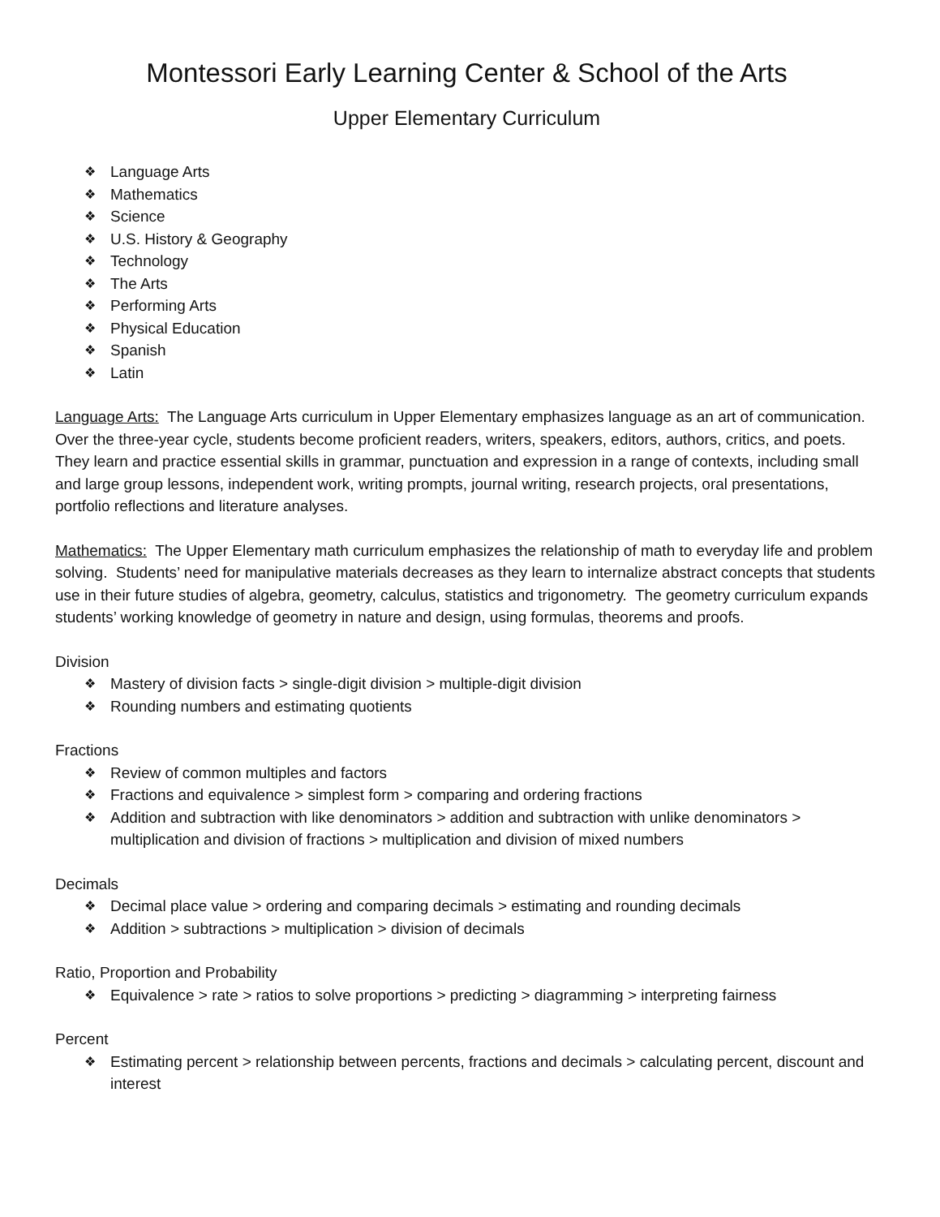Montessori Early Learning Center & School of the Arts
Upper Elementary Curriculum
❖ Language Arts
❖ Mathematics
❖ Science
❖ U.S. History & Geography
❖ Technology
❖ The Arts
❖ Performing Arts
❖ Physical Education
❖ Spanish
❖ Latin
Language Arts: The Language Arts curriculum in Upper Elementary emphasizes language as an art of communication. Over the three-year cycle, students become proficient readers, writers, speakers, editors, authors, critics, and poets. They learn and practice essential skills in grammar, punctuation and expression in a range of contexts, including small and large group lessons, independent work, writing prompts, journal writing, research projects, oral presentations, portfolio reflections and literature analyses.
Mathematics: The Upper Elementary math curriculum emphasizes the relationship of math to everyday life and problem solving. Students’ need for manipulative materials decreases as they learn to internalize abstract concepts that students use in their future studies of algebra, geometry, calculus, statistics and trigonometry. The geometry curriculum expands students’ working knowledge of geometry in nature and design, using formulas, theorems and proofs.
Division
❖ Mastery of division facts > single-digit division > multiple-digit division
❖ Rounding numbers and estimating quotients
Fractions
❖ Review of common multiples and factors
❖ Fractions and equivalence > simplest form > comparing and ordering fractions
❖ Addition and subtraction with like denominators > addition and subtraction with unlike denominators > multiplication and division of fractions > multiplication and division of mixed numbers
Decimals
❖ Decimal place value > ordering and comparing decimals > estimating and rounding decimals
❖ Addition > subtractions > multiplication > division of decimals
Ratio, Proportion and Probability
❖ Equivalence > rate > ratios to solve proportions > predicting > diagramming > interpreting fairness
Percent
❖ Estimating percent > relationship between percents, fractions and decimals > calculating percent, discount and interest